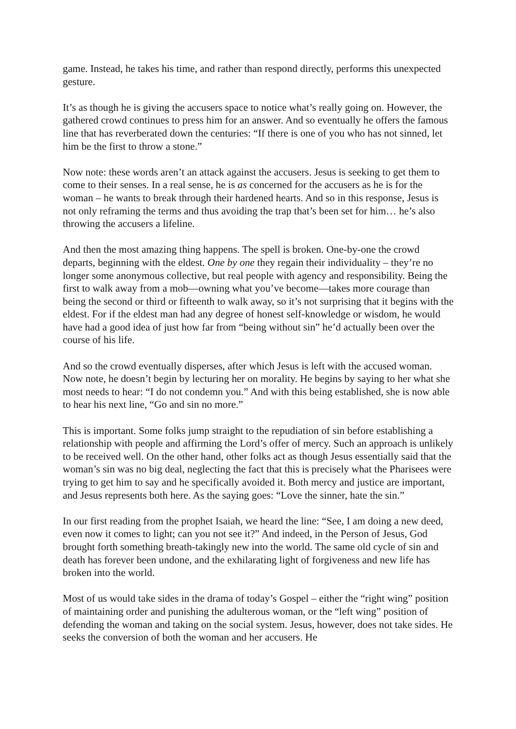game. Instead, he takes his time, and rather than respond directly, performs this unexpected gesture.
It’s as though he is giving the accusers space to notice what’s really going on. However, the gathered crowd continues to press him for an answer. And so eventually he offers the famous line that has reverberated down the centuries: “If there is one of you who has not sinned, let him be the first to throw a stone.”
Now note: these words aren’t an attack against the accusers. Jesus is seeking to get them to come to their senses. In a real sense, he is as concerned for the accusers as he is for the woman – he wants to break through their hardened hearts. And so in this response, Jesus is not only reframing the terms and thus avoiding the trap that’s been set for him… he’s also throwing the accusers a lifeline.
And then the most amazing thing happens. The spell is broken. One-by-one the crowd departs, beginning with the eldest. One by one they regain their individuality – they’re no longer some anonymous collective, but real people with agency and responsibility. Being the first to walk away from a mob—owning what you’ve become—takes more courage than being the second or third or fifteenth to walk away, so it’s not surprising that it begins with the eldest. For if the eldest man had any degree of honest self-knowledge or wisdom, he would have had a good idea of just how far from “being without sin” he’d actually been over the course of his life.
And so the crowd eventually disperses, after which Jesus is left with the accused woman. Now note, he doesn’t begin by lecturing her on morality. He begins by saying to her what she most needs to hear: “I do not condemn you.” And with this being established, she is now able to hear his next line, “Go and sin no more.”
This is important. Some folks jump straight to the repudiation of sin before establishing a relationship with people and affirming the Lord’s offer of mercy. Such an approach is unlikely to be received well. On the other hand, other folks act as though Jesus essentially said that the woman’s sin was no big deal, neglecting the fact that this is precisely what the Pharisees were trying to get him to say and he specifically avoided it. Both mercy and justice are important, and Jesus represents both here. As the saying goes: “Love the sinner, hate the sin.”
In our first reading from the prophet Isaiah, we heard the line: “See, I am doing a new deed, even now it comes to light; can you not see it?” And indeed, in the Person of Jesus, God brought forth something breath-takingly new into the world. The same old cycle of sin and death has forever been undone, and the exhilarating light of forgiveness and new life has broken into the world.
Most of us would take sides in the drama of today’s Gospel – either the “right wing” position of maintaining order and punishing the adulterous woman, or the “left wing” position of defending the woman and taking on the social system. Jesus, however, does not take sides. He seeks the conversion of both the woman and her accusers. He